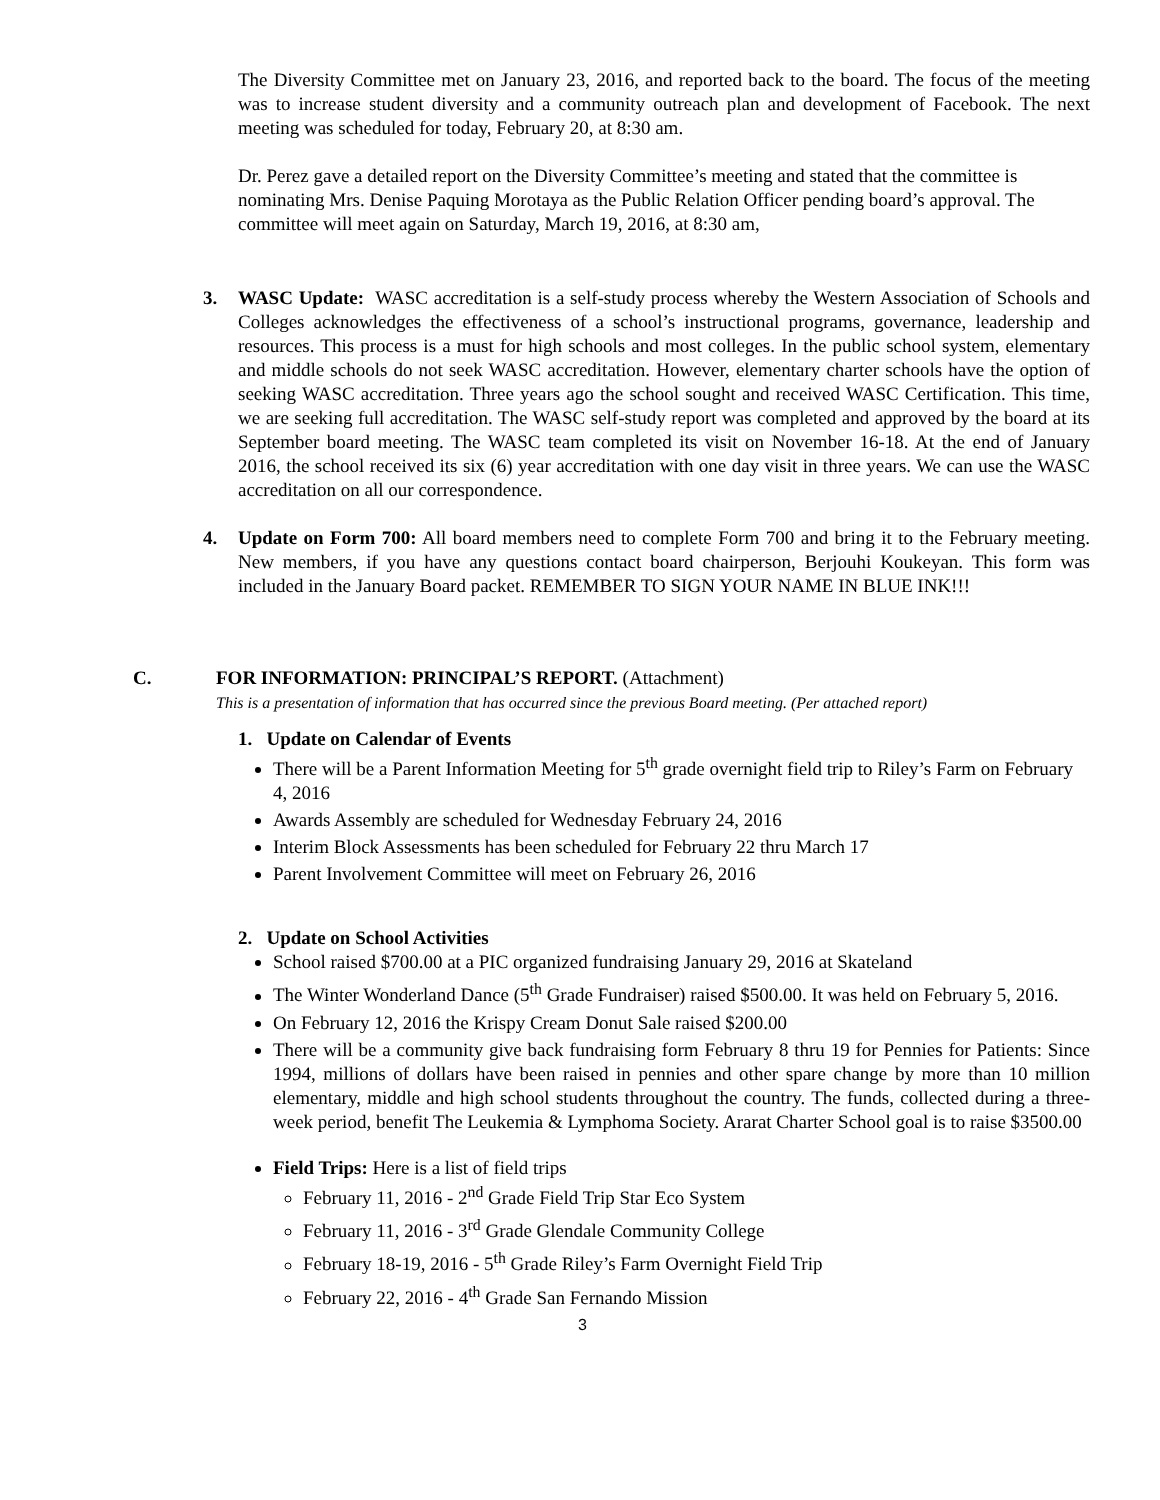The Diversity Committee met on January 23, 2016, and reported back to the board. The focus of the meeting was to increase student diversity and a community outreach plan and development of Facebook. The next meeting was scheduled for today, February 20, at 8:30 am.
Dr. Perez gave a detailed report on the Diversity Committee’s meeting and stated that the committee is nominating Mrs. Denise Paquing Morotaya as the Public Relation Officer pending board’s approval. The committee will meet again on Saturday, March 19, 2016, at 8:30 am,
3. WASC Update: WASC accreditation is a self-study process whereby the Western Association of Schools and Colleges acknowledges the effectiveness of a school’s instructional programs, governance, leadership and resources. This process is a must for high schools and most colleges. In the public school system, elementary and middle schools do not seek WASC accreditation. However, elementary charter schools have the option of seeking WASC accreditation. Three years ago the school sought and received WASC Certification. This time, we are seeking full accreditation. The WASC self-study report was completed and approved by the board at its September board meeting. The WASC team completed its visit on November 16-18. At the end of January 2016, the school received its six (6) year accreditation with one day visit in three years. We can use the WASC accreditation on all our correspondence.
4. Update on Form 700: All board members need to complete Form 700 and bring it to the February meeting. New members, if you have any questions contact board chairperson, Berjouhi Koukeyan. This form was included in the January Board packet. REMEMBER TO SIGN YOUR NAME IN BLUE INK!!!
C. FOR INFORMATION: PRINCIPAL’S REPORT. (Attachment)
This is a presentation of information that has occurred since the previous Board meeting. (Per attached report)
1. Update on Calendar of Events
There will be a Parent Information Meeting for 5<sup>th</sup> grade overnight field trip to Riley’s Farm on February 4, 2016
Awards Assembly are scheduled for Wednesday February 24, 2016
Interim Block Assessments has been scheduled for February 22 thru March 17
Parent Involvement Committee will meet on February 26, 2016
2. Update on School Activities
School raised $700.00 at a PIC organized fundraising January 29, 2016 at Skateland
The Winter Wonderland Dance (5<sup>th</sup> Grade Fundraiser) raised $500.00. It was held on February 5, 2016.
On February 12, 2016 the Krispy Cream Donut Sale raised $200.00
There will be a community give back fundraising form February 8 thru 19 for Pennies for Patients: Since 1994, millions of dollars have been raised in pennies and other spare change by more than 10 million elementary, middle and high school students throughout the country. The funds, collected during a three-week period, benefit The Leukemia & Lymphoma Society. Ararat Charter School goal is to raise $3500.00
Field Trips: Here is a list of field trips
February 11, 2016 - 2<sup>nd</sup> Grade Field Trip Star Eco System
February 11, 2016 - 3<sup>rd</sup> Grade Glendale Community College
February 18-19, 2016 - 5<sup>th</sup> Grade Riley’s Farm Overnight Field Trip
February 22, 2016 - 4<sup>th</sup> Grade San Fernando Mission
3